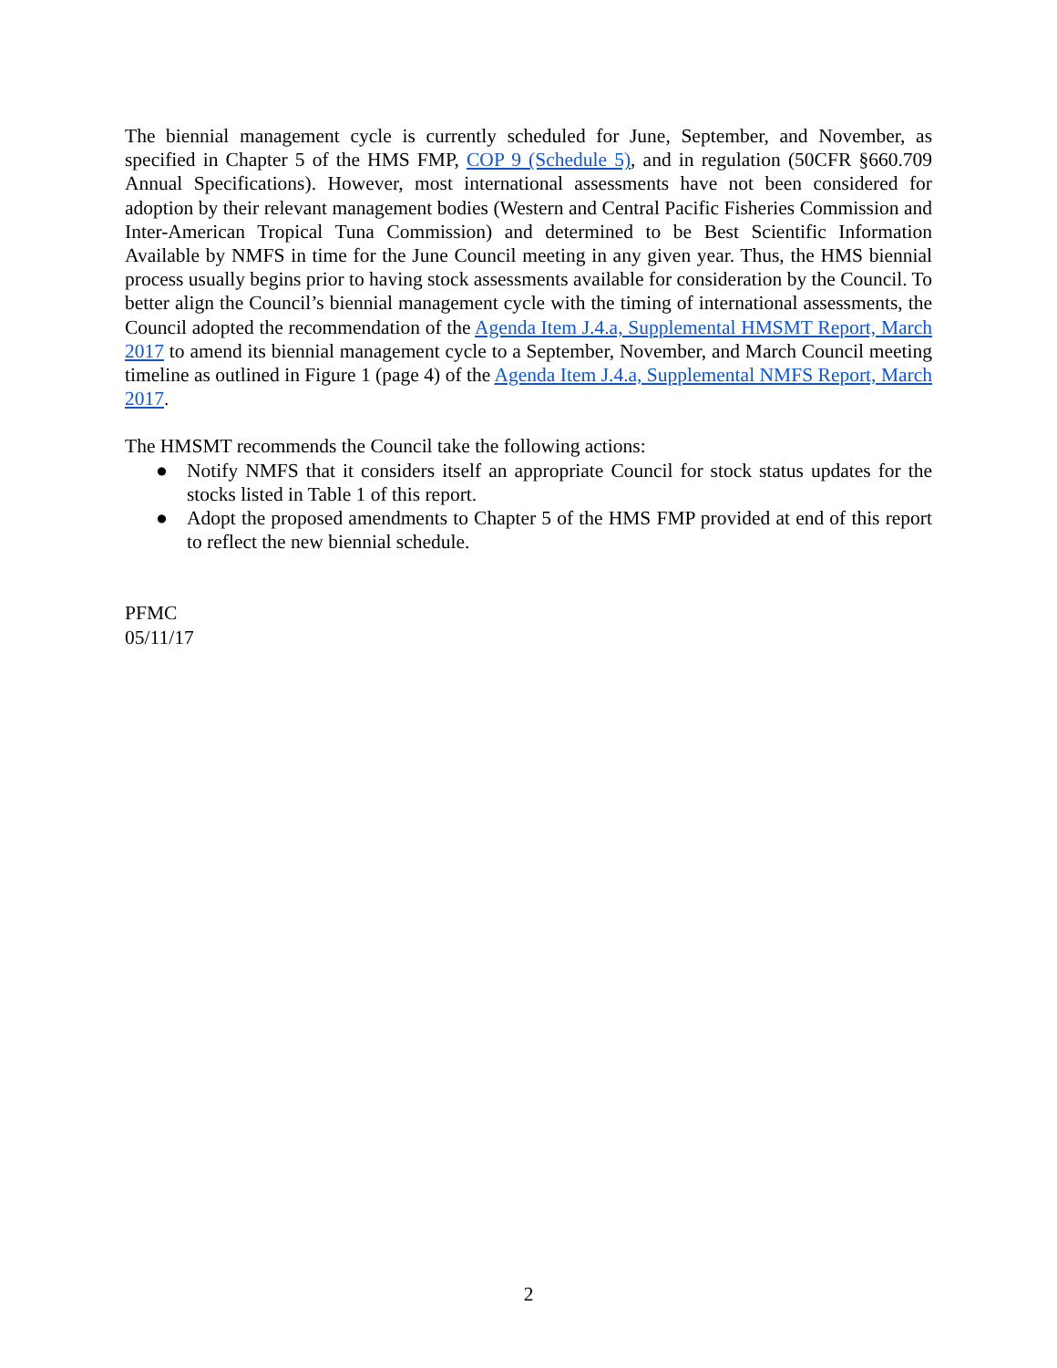The biennial management cycle is currently scheduled for June, September, and November, as specified in Chapter 5 of the HMS FMP, COP 9 (Schedule 5), and in regulation (50CFR §660.709 Annual Specifications). However, most international assessments have not been considered for adoption by their relevant management bodies (Western and Central Pacific Fisheries Commission and Inter-American Tropical Tuna Commission) and determined to be Best Scientific Information Available by NMFS in time for the June Council meeting in any given year. Thus, the HMS biennial process usually begins prior to having stock assessments available for consideration by the Council. To better align the Council’s biennial management cycle with the timing of international assessments, the Council adopted the recommendation of the Agenda Item J.4.a, Supplemental HMSMT Report, March 2017 to amend its biennial management cycle to a September, November, and March Council meeting timeline as outlined in Figure 1 (page 4) of the Agenda Item J.4.a, Supplemental NMFS Report, March 2017.
The HMSMT recommends the Council take the following actions:
● Notify NMFS that it considers itself an appropriate Council for stock status updates for the stocks listed in Table 1 of this report.
● Adopt the proposed amendments to Chapter 5 of the HMS FMP provided at end of this report to reflect the new biennial schedule.
PFMC
05/11/17
2